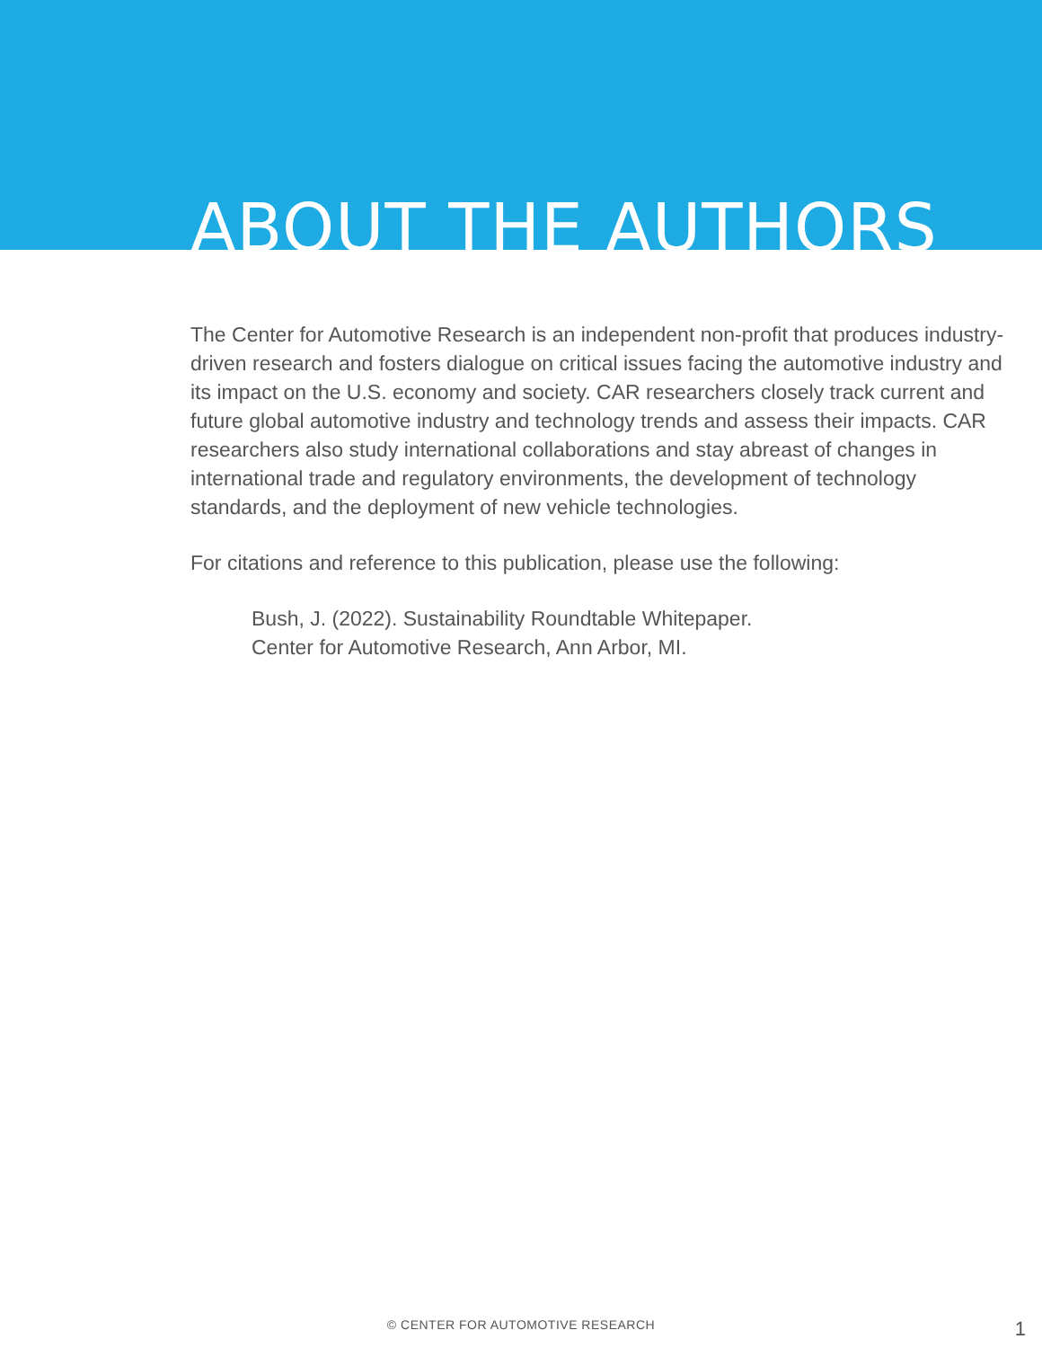ABOUT THE AUTHORS
The Center for Automotive Research is an independent non-profit that produces industry-driven research and fosters dialogue on critical issues facing the automotive industry and its impact on the U.S. economy and society. CAR researchers closely track current and future global automotive industry and technology trends and assess their impacts. CAR researchers also study international collaborations and stay abreast of changes in international trade and regulatory environments, the development of technology standards, and the deployment of new vehicle technologies.
For citations and reference to this publication, please use the following:
Bush, J. (2022). Sustainability Roundtable Whitepaper.
Center for Automotive Research, Ann Arbor, MI.
© CENTER FOR AUTOMOTIVE RESEARCH 1